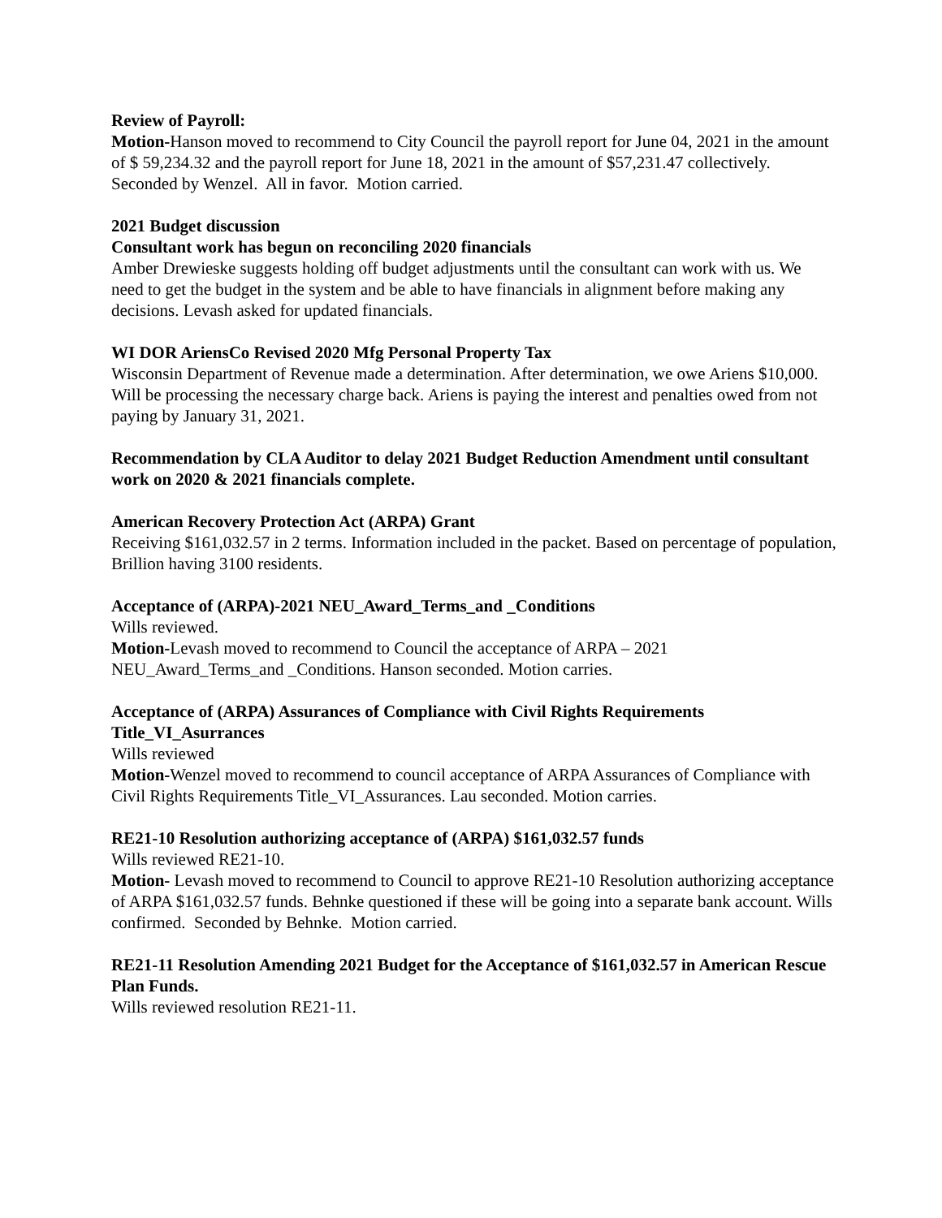Review of Payroll:
Motion-Hanson moved to recommend to City Council the payroll report for June 04, 2021 in the amount of $ 59,234.32 and the payroll report for June 18, 2021 in the amount of $57,231.47 collectively. Seconded by Wenzel. All in favor. Motion carried.
2021 Budget discussion
Consultant work has begun on reconciling 2020 financials
Amber Drewieske suggests holding off budget adjustments until the consultant can work with us. We need to get the budget in the system and be able to have financials in alignment before making any decisions. Levash asked for updated financials.
WI DOR AriensCo Revised 2020 Mfg Personal Property Tax
Wisconsin Department of Revenue made a determination. After determination, we owe Ariens $10,000. Will be processing the necessary charge back. Ariens is paying the interest and penalties owed from not paying by January 31, 2021.
Recommendation by CLA Auditor to delay 2021 Budget Reduction Amendment until consultant work on 2020 & 2021 financials complete.
American Recovery Protection Act (ARPA) Grant
Receiving $161,032.57 in 2 terms. Information included in the packet. Based on percentage of population, Brillion having 3100 residents.
Acceptance of (ARPA)-2021 NEU_Award_Terms_and _Conditions
Wills reviewed.
Motion-Levash moved to recommend to Council the acceptance of ARPA – 2021 NEU_Award_Terms_and _Conditions. Hanson seconded. Motion carries.
Acceptance of (ARPA) Assurances of Compliance with Civil Rights Requirements Title_VI_Asurrances
Wills reviewed
Motion-Wenzel moved to recommend to council acceptance of ARPA Assurances of Compliance with Civil Rights Requirements Title_VI_Assurances. Lau seconded. Motion carries.
RE21-10 Resolution authorizing acceptance of (ARPA) $161,032.57 funds
Wills reviewed RE21-10.
Motion- Levash moved to recommend to Council to approve RE21-10 Resolution authorizing acceptance of ARPA $161,032.57 funds. Behnke questioned if these will be going into a separate bank account. Wills confirmed. Seconded by Behnke. Motion carried.
RE21-11 Resolution Amending 2021 Budget for the Acceptance of $161,032.57 in American Rescue Plan Funds.
Wills reviewed resolution RE21-11.